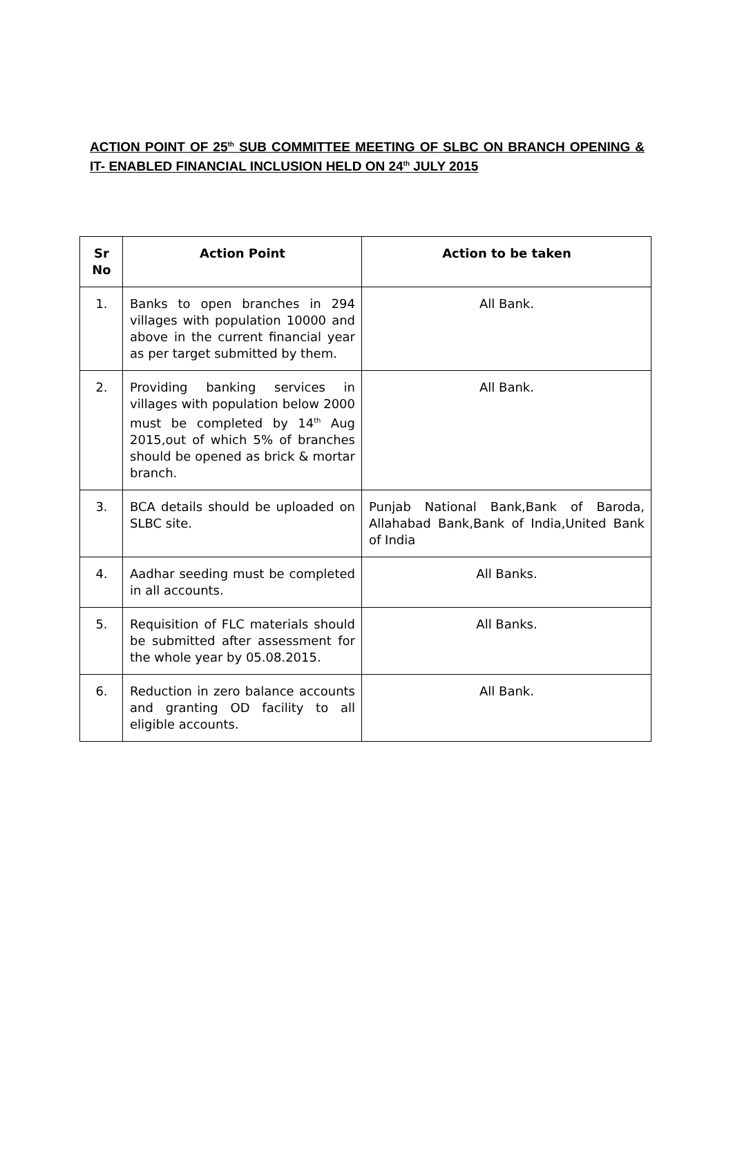ACTION POINT OF 25<sup>th</sup> SUB COMMITTEE MEETING OF SLBC ON BRANCH OPENING & IT- ENABLED FINANCIAL INCLUSION HELD ON 24<sup>th</sup> JULY 2015
| Sr No | Action Point | Action to be taken |
| --- | --- | --- |
| 1. | Banks to open branches in 294 villages with population 10000 and above in the current financial year as per target submitted by them. | All Bank. |
| 2. | Providing banking services in villages with population below 2000 must be completed by 14<sup>th</sup> Aug 2015,out of which 5% of branches should be opened as brick & mortar branch. | All Bank. |
| 3. | BCA details should be uploaded on SLBC site. | Punjab National Bank,Bank of Baroda, Allahabad Bank,Bank of India,United Bank of India |
| 4. | Aadhar seeding must be completed in all accounts. | All Banks. |
| 5. | Requisition of FLC materials should be submitted after assessment for the whole year by 05.08.2015. | All Banks. |
| 6. | Reduction in zero balance accounts and granting OD facility to all eligible accounts. | All Bank. |